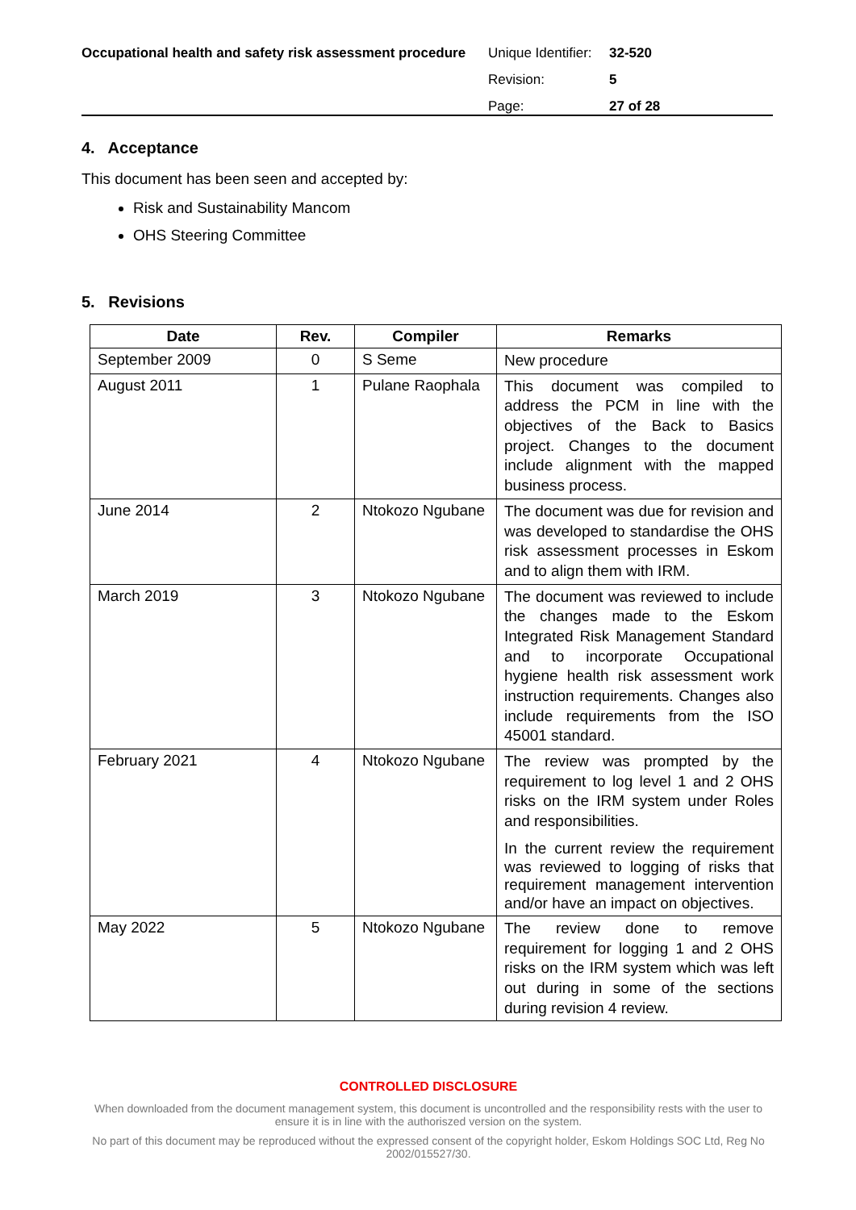Occupational health and safety risk assessment procedure
| Unique Identifier: | 32-520 |
| Revision: | 5 |
| Page: | 27 of 28 |
4. Acceptance
This document has been seen and accepted by:
Risk and Sustainability Mancom
OHS Steering Committee
5. Revisions
| Date | Rev. | Compiler | Remarks |
| --- | --- | --- | --- |
| September 2009 | 0 | S Seme | New procedure |
| August 2011 | 1 | Pulane Raophala | This document was compiled to address the PCM in line with the objectives of the Back to Basics project. Changes to the document include alignment with the mapped business process. |
| June 2014 | 2 | Ntokozo Ngubane | The document was due for revision and was developed to standardise the OHS risk assessment processes in Eskom and to align them with IRM. |
| March 2019 | 3 | Ntokozo Ngubane | The document was reviewed to include the changes made to the Eskom Integrated Risk Management Standard and to incorporate Occupational hygiene health risk assessment work instruction requirements. Changes also include requirements from the ISO 45001 standard. |
| February 2021 | 4 | Ntokozo Ngubane | The review was prompted by the requirement to log level 1 and 2 OHS risks on the IRM system under Roles and responsibilities. In the current review the requirement was reviewed to logging of risks that requirement management intervention and/or have an impact on objectives. |
| May 2022 | 5 | Ntokozo Ngubane | The review done to remove requirement for logging 1 and 2 OHS risks on the IRM system which was left out during in some of the sections during revision 4 review. |
CONTROLLED DISCLOSURE
When downloaded from the document management system, this document is uncontrolled and the responsibility rests with the user to ensure it is in line with the authoriszed version on the system.
No part of this document may be reproduced without the expressed consent of the copyright holder, Eskom Holdings SOC Ltd, Reg No 2002/015527/30.